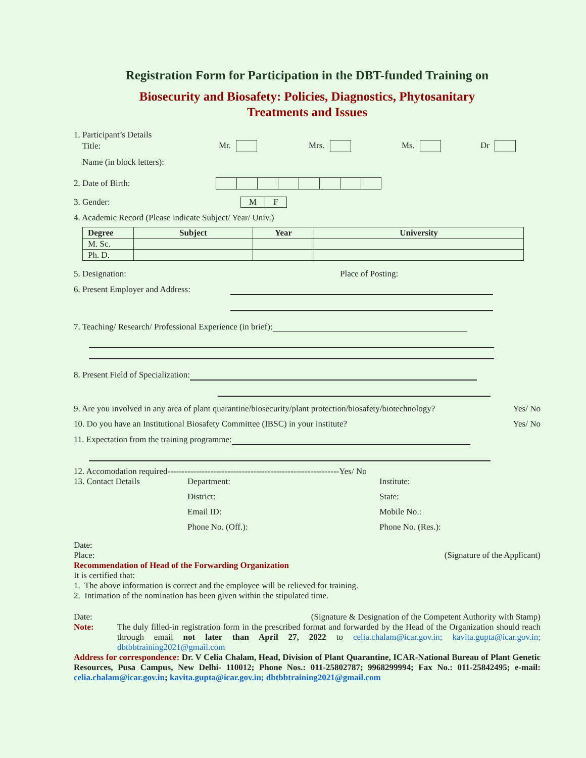Registration Form for Participation in the DBT-funded Training on
Biosecurity and Biosafety: Policies, Diagnostics, Phytosanitary
Treatments and Issues
1. Participant’s Details
Title: Mr. Mrs. Ms. Dr
Name (in block letters):
2. Date of Birth:
3. Gender: M F
4. Academic Record (Please indicate Subject/ Year/ Univ.)
| Degree | Subject | Year | University |
| --- | --- | --- | --- |
| M. Sc. | | | |
| Ph. D. | | | |
5. Designation: Place of Posting:
6. Present Employer and Address:
7. Teaching/ Research/ Professional Experience (in brief):
8. Present Field of Specialization:
9. Are you involved in any area of plant quarantine/biosecurity/plant protection/biosafety/biotechnology? Yes/ No
10. Do you have an Institutional Biosafety Committee (IBSC) in your institute? Yes/ No
11. Expectation from the training programme:
12. Accomodation required------------------------------------------------------------Yes/ No
13. Contact Details Department: Institute: District: State: Email ID: Mobile No.: Phone No. (Off.): Phone No. (Res.):
Date:
Place: (Signature of the Applicant)
Recommendation of Head of the Forwarding Organization
It is certified that:
1. The above information is correct and the employee will be relieved for training.
2. Intimation of the nomination has been given within the stipulated time.
Date: (Signature & Designation of the Competent Authority with Stamp)
Note: The duly filled-in registration form in the prescribed format and forwarded by the Head of the Organization should reach through email not later than April 27, 2022 to celia.chalam@icar.gov.in; kavita.gupta@icar.gov.in; dbtbbtraining2021@gmail.com
Address for correspondence: Dr. V Celia Chalam, Head, Division of Plant Quarantine, ICAR-National Bureau of Plant Genetic Resources, Pusa Campus, New Delhi- 110012; Phone Nos.: 011-25802787; 9968299994; Fax No.: 011-25842495; e-mail: celia.chalam@icar.gov.in; kavita.gupta@icar.gov.in; dbtbbtraining2021@gmail.com